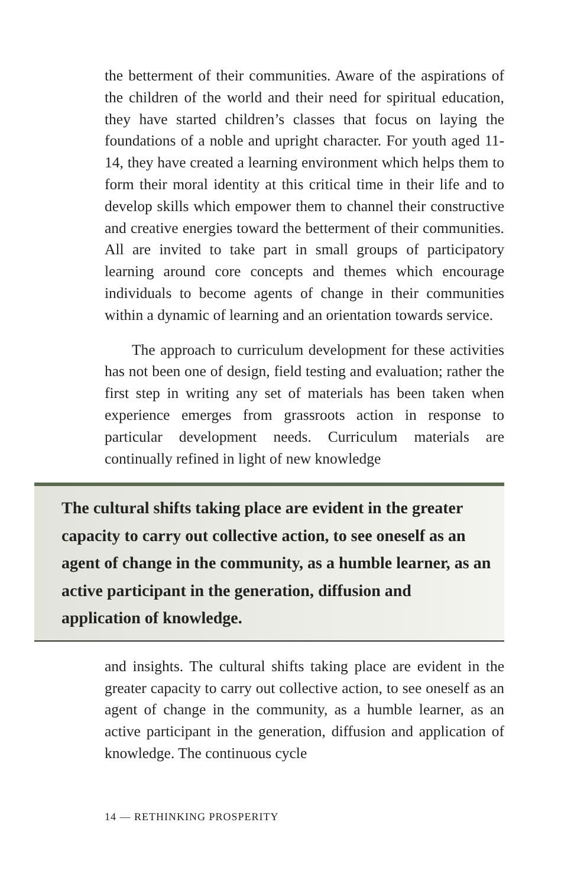the betterment of their communities. Aware of the aspirations of the children of the world and their need for spiritual education, they have started children’s classes that focus on laying the foundations of a noble and upright character. For youth aged 11-14, they have created a learning environment which helps them to form their moral identity at this critical time in their life and to develop skills which empower them to channel their constructive and creative energies toward the betterment of their communities. All are invited to take part in small groups of participatory learning around core concepts and themes which encourage individuals to become agents of change in their communities within a dynamic of learning and an orientation towards service.
The approach to curriculum development for these activities has not been one of design, field testing and evaluation; rather the first step in writing any set of materials has been taken when experience emerges from grassroots action in response to particular development needs. Curriculum materials are continually refined in light of new knowledge
The cultural shifts taking place are evident in the greater capacity to carry out collective action, to see oneself as an agent of change in the community, as a humble learner, as an active participant in the generation, diffusion and application of knowledge.
and insights. The cultural shifts taking place are evident in the greater capacity to carry out collective action, to see oneself as an agent of change in the community, as a humble learner, as an active participant in the generation, diffusion and application of knowledge. The continuous cycle
14 — RETHINKING PROSPERITY